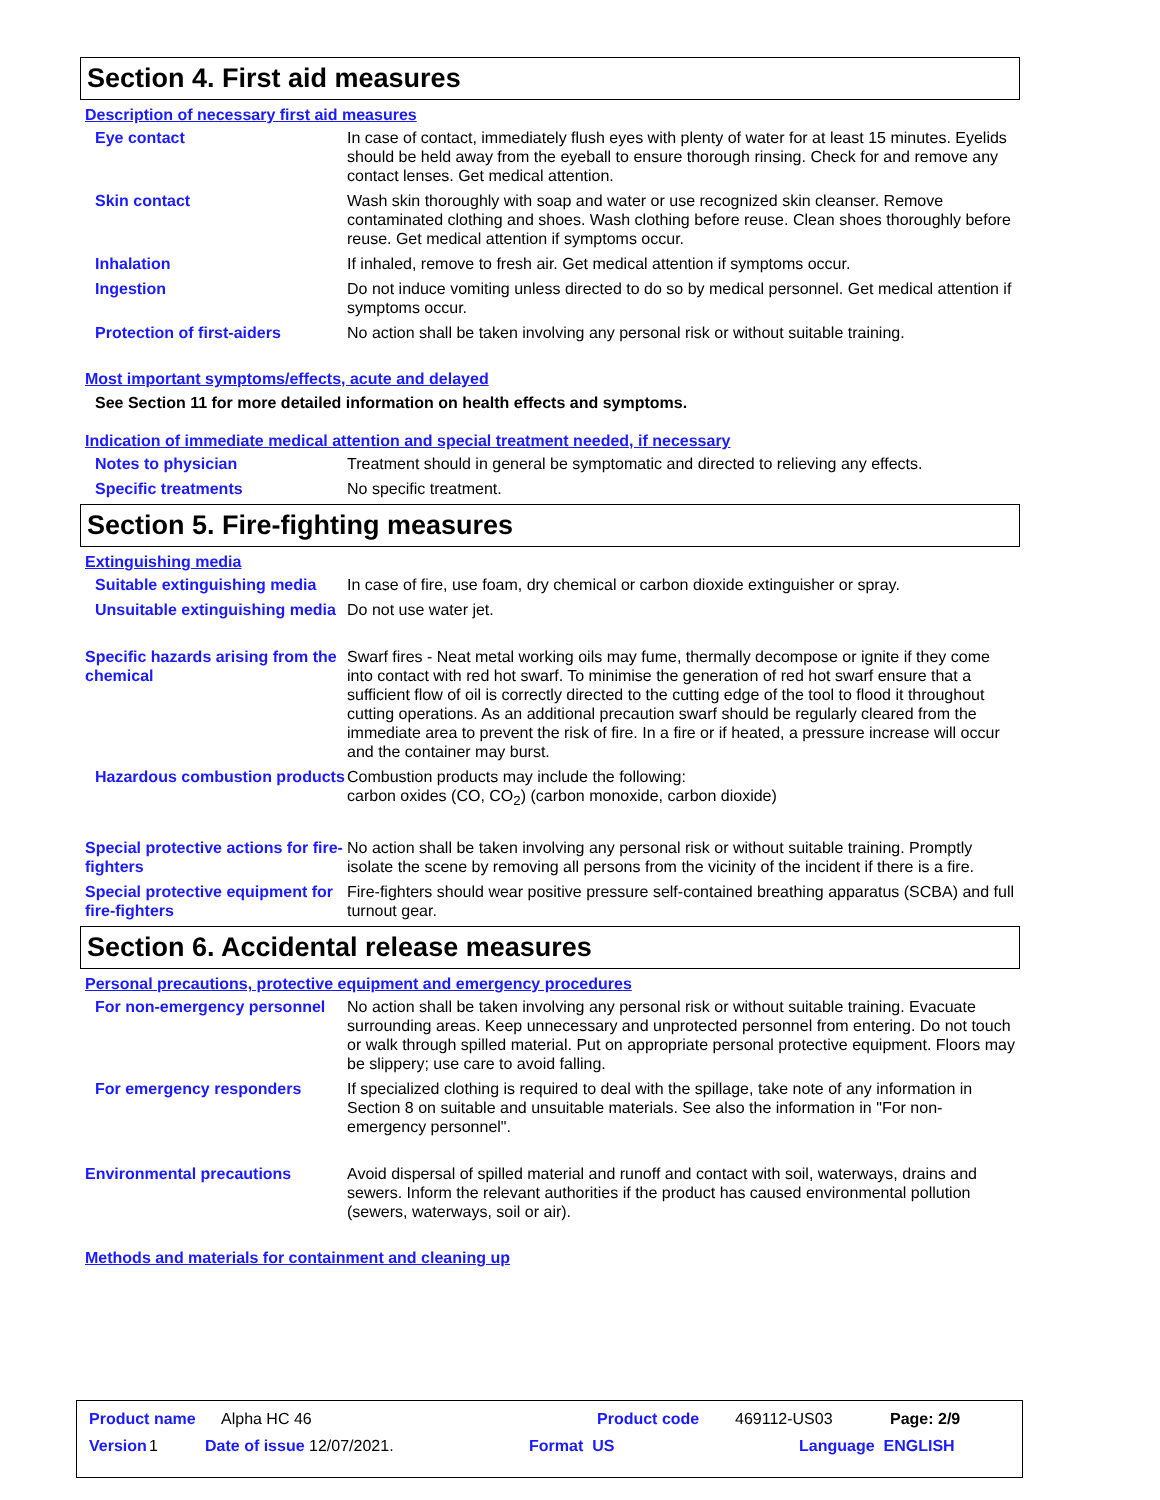Section 4. First aid measures
Description of necessary first aid measures
Eye contact In case of contact, immediately flush eyes with plenty of water for at least 15 minutes. Eyelids should be held away from the eyeball to ensure thorough rinsing. Check for and remove any contact lenses. Get medical attention.
Skin contact Wash skin thoroughly with soap and water or use recognized skin cleanser. Remove contaminated clothing and shoes. Wash clothing before reuse. Clean shoes thoroughly before reuse. Get medical attention if symptoms occur.
Inhalation If inhaled, remove to fresh air. Get medical attention if symptoms occur.
Ingestion Do not induce vomiting unless directed to do so by medical personnel. Get medical attention if symptoms occur.
Protection of first-aiders No action shall be taken involving any personal risk or without suitable training.
Most important symptoms/effects, acute and delayed
See Section 11 for more detailed information on health effects and symptoms.
Indication of immediate medical attention and special treatment needed, if necessary
Notes to physician Treatment should in general be symptomatic and directed to relieving any effects.
Specific treatments No specific treatment.
Section 5. Fire-fighting measures
Extinguishing media
Suitable extinguishing media
In case of fire, use foam, dry chemical or carbon dioxide extinguisher or spray.
Unsuitable extinguishing media
Do not use water jet.
Specific hazards arising from the chemical
Swarf fires - Neat metal working oils may fume, thermally decompose or ignite if they come into contact with red hot swarf. To minimise the generation of red hot swarf ensure that a sufficient flow of oil is correctly directed to the cutting edge of the tool to flood it throughout cutting operations. As an additional precaution swarf should be regularly cleared from the immediate area to prevent the risk of fire. In a fire or if heated, a pressure increase will occur and the container may burst.
Hazardous combustion products
Combustion products may include the following:
carbon oxides (CO, CO<sub>2</sub>) (carbon monoxide, carbon dioxide)
Special protective actions for fire-fighters
No action shall be taken involving any personal risk or without suitable training. Promptly isolate the scene by removing all persons from the vicinity of the incident if there is a fire.
Special protective equipment for fire-fighters
Fire-fighters should wear positive pressure self-contained breathing apparatus (SCBA) and full turnout gear.
Section 6. Accidental release measures
Personal precautions, protective equipment and emergency procedures
For non-emergency personnel
No action shall be taken involving any personal risk or without suitable training. Evacuate surrounding areas. Keep unnecessary and unprotected personnel from entering. Do not touch or walk through spilled material. Put on appropriate personal protective equipment. Floors may be slippery; use care to avoid falling.
For emergency responders If specialized clothing is required to deal with the spillage, take note of any information in Section 8 on suitable and unsuitable materials. See also the information in "For non-emergency personnel".
Environmental precautions Avoid dispersal of spilled material and runoff and contact with soil, waterways, drains and sewers. Inform the relevant authorities if the product has caused environmental pollution (sewers, waterways, soil or air).
Methods and materials for containment and cleaning up
Product name Alpha HC 46 Product code 469112-US03 Page: 2/9
Version 1 Date of issue 12/07/2021. Format US Language ENGLISH